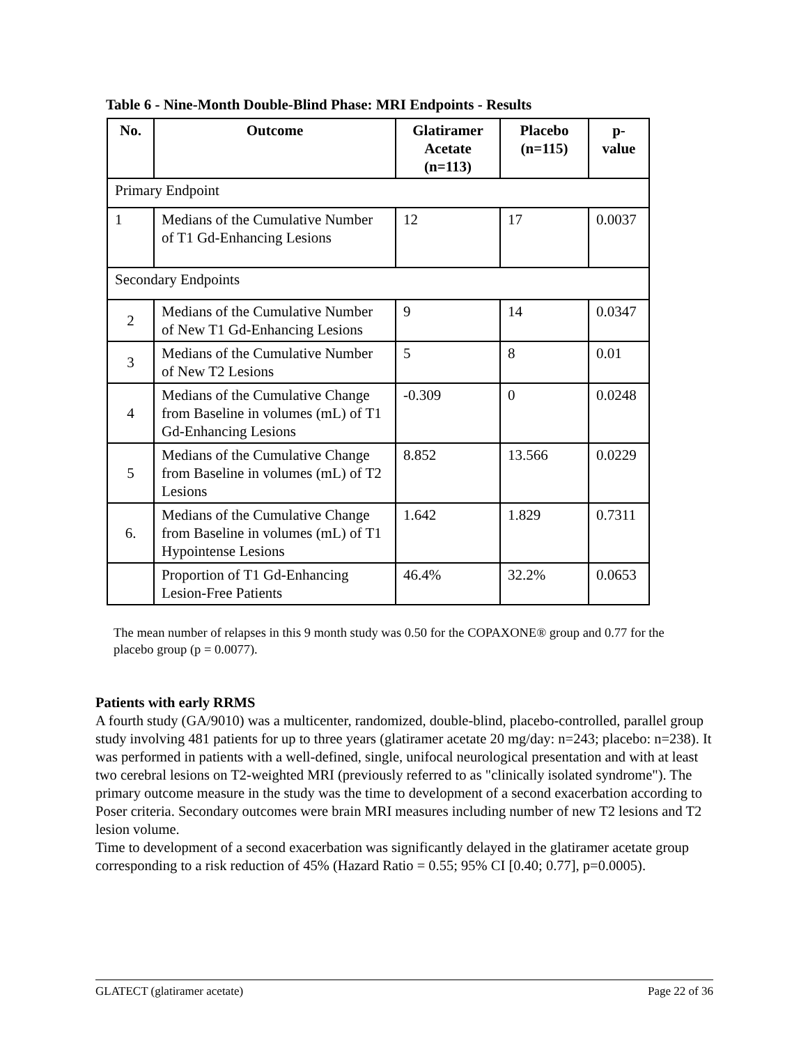Table 6 - Nine-Month Double-Blind Phase: MRI Endpoints - Results
| No. | Outcome | Glatiramer Acetate (n=113) | Placebo (n=115) | p-value |
| --- | --- | --- | --- | --- |
| Primary Endpoint | | | | |
| 1 | Medians of the Cumulative Number of T1 Gd-Enhancing Lesions | 12 | 17 | 0.0037 |
| Secondary Endpoints | | | | |
| 2 | Medians of the Cumulative Number of New T1 Gd-Enhancing Lesions | 9 | 14 | 0.0347 |
| 3 | Medians of the Cumulative Number of New T2 Lesions | 5 | 8 | 0.01 |
| 4 | Medians of the Cumulative Change from Baseline in volumes (mL) of T1 Gd-Enhancing Lesions | -0.309 | 0 | 0.0248 |
| 5 | Medians of the Cumulative Change from Baseline in volumes (mL) of T2 Lesions | 8.852 | 13.566 | 0.0229 |
| 6. | Medians of the Cumulative Change from Baseline in volumes (mL) of T1 Hypointense Lesions | 1.642 | 1.829 | 0.7311 |
| | Proportion of T1 Gd-Enhancing Lesion-Free Patients | 46.4% | 32.2% | 0.0653 |
The mean number of relapses in this 9 month study was 0.50 for the COPAXONE® group and 0.77 for the placebo group (p = 0.0077).
Patients with early RRMS
A fourth study (GA/9010) was a multicenter, randomized, double-blind, placebo-controlled, parallel group study involving 481 patients for up to three years (glatiramer acetate 20 mg/day: n=243; placebo: n=238). It was performed in patients with a well-defined, single, unifocal neurological presentation and with at least two cerebral lesions on T2-weighted MRI (previously referred to as "clinically isolated syndrome"). The primary outcome measure in the study was the time to development of a second exacerbation according to Poser criteria. Secondary outcomes were brain MRI measures including number of new T2 lesions and T2 lesion volume.
Time to development of a second exacerbation was significantly delayed in the glatiramer acetate group corresponding to a risk reduction of 45% (Hazard Ratio = 0.55; 95% CI [0.40; 0.77], p=0.0005).
GLATECT (glatiramer acetate) Page 22 of 36